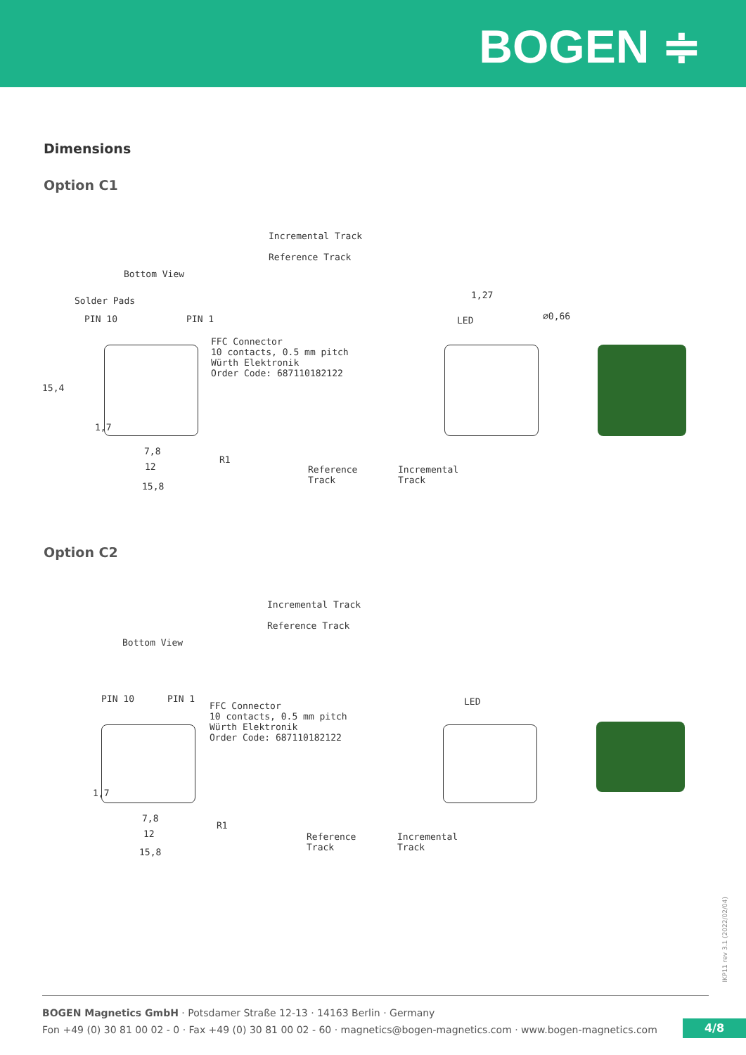BOGEN ≑
Dimensions
Option C1
Incremental Track
Reference Track
Bottom View
Solder Pads
PIN 10 PIN 1
FFC Connector
10 contacts, 0.5 mm pitch
Würth Elektronik
Order Code: 687110182122
1,27
LED ∅0,66
15,4
1,7
7,8
12
15,8
R1
Reference
Track
Incremental
Track
Option C2
Incremental Track
Reference Track
Bottom View
PIN 10 PIN 1
FFC Connector
10 contacts, 0.5 mm pitch
Würth Elektronik
Order Code: 687110182122
LED
1,7
7,8
12
15,8
R1
Reference
Track
Incremental
Track
IKP11 rev 3.1 (2022/02/04)
BOGEN Magnetics GmbH · Potsdamer Straße 12-13 · 14163 Berlin · Germany
Fon +49 (0) 30 81 00 02 - 0 · Fax +49 (0) 30 81 00 02 - 60 · magnetics@bogen-magnetics.com · www.bogen-magnetics.com
4/8